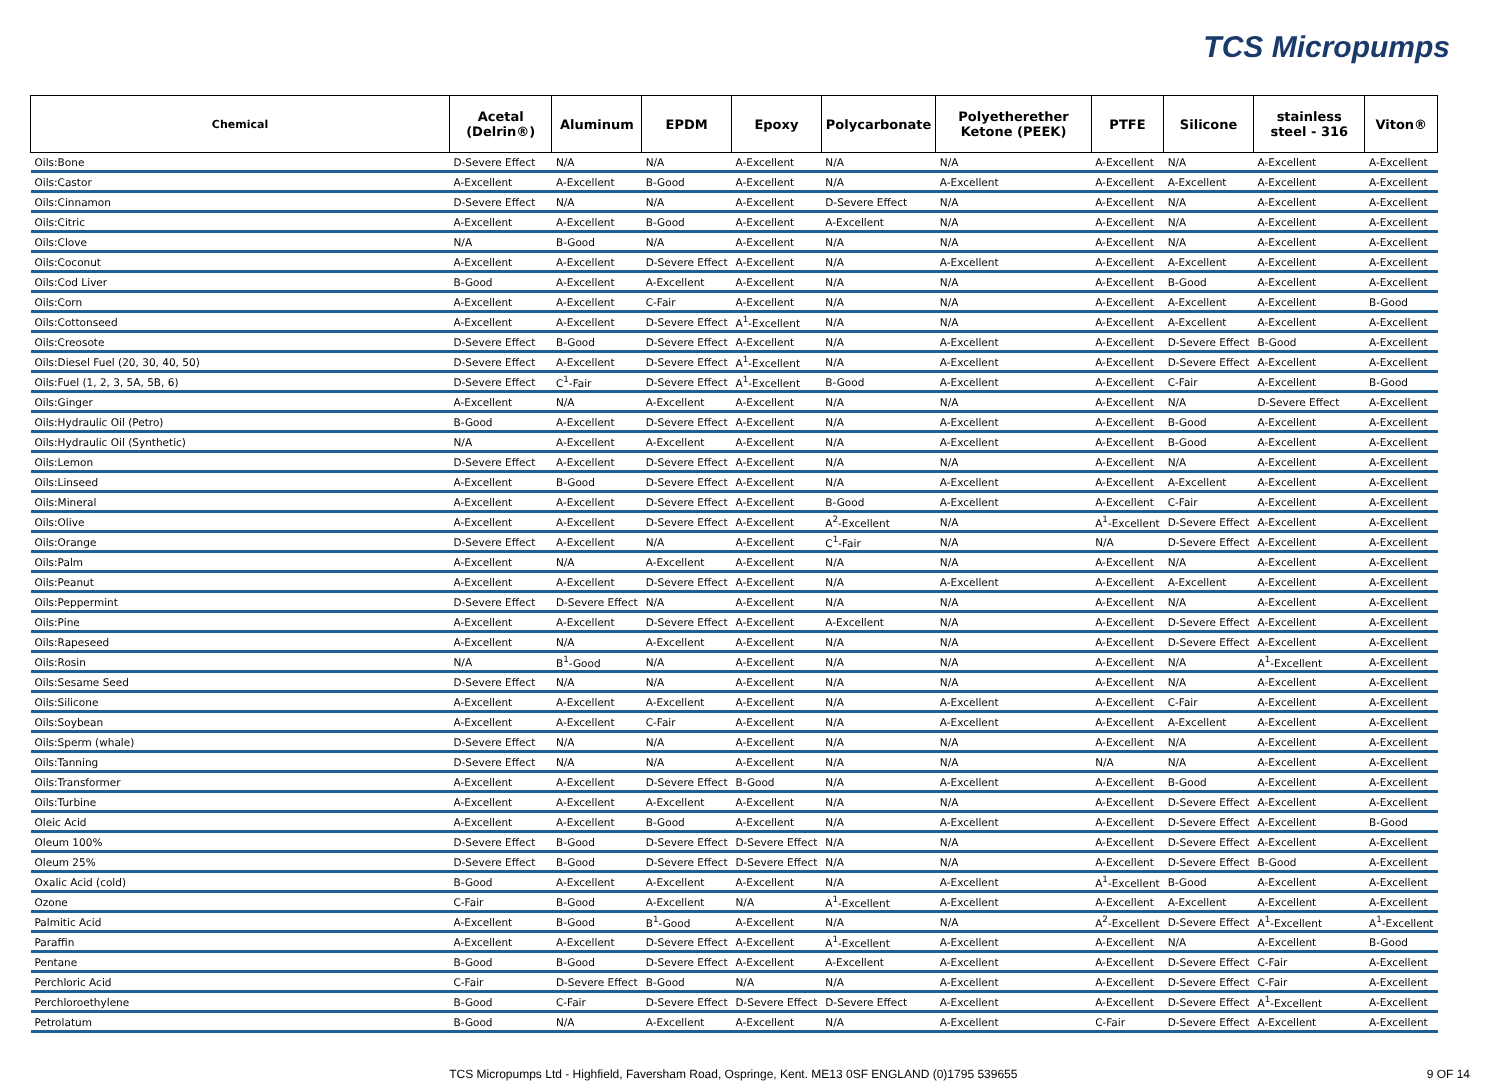TCS Micropumps
| Chemical | Acetal (Delrin®) | Aluminum | EPDM | Epoxy | Polycarbonate | Polyetherether Ketone (PEEK) | PTFE | Silicone | stainless steel - 316 | Viton® |
| --- | --- | --- | --- | --- | --- | --- | --- | --- | --- | --- |
| Oils:Bone | D-Severe Effect | N/A | N/A | A-Excellent | N/A | N/A | A-Excellent | N/A | A-Excellent | A-Excellent |
| Oils:Castor | A-Excellent | A-Excellent | B-Good | A-Excellent | N/A | A-Excellent | A-Excellent | A-Excellent | A-Excellent | A-Excellent |
| Oils:Cinnamon | D-Severe Effect | N/A | N/A | A-Excellent | D-Severe Effect | N/A | A-Excellent | N/A | A-Excellent | A-Excellent |
| Oils:Citric | A-Excellent | A-Excellent | B-Good | A-Excellent | A-Excellent | N/A | A-Excellent | N/A | A-Excellent | A-Excellent |
| Oils:Clove | N/A | B-Good | N/A | A-Excellent | N/A | N/A | A-Excellent | N/A | A-Excellent | A-Excellent |
| Oils:Coconut | A-Excellent | A-Excellent | D-Severe Effect | A-Excellent | N/A | A-Excellent | A-Excellent | A-Excellent | A-Excellent | A-Excellent |
| Oils:Cod Liver | B-Good | A-Excellent | A-Excellent | A-Excellent | N/A | N/A | A-Excellent | B-Good | A-Excellent | A-Excellent |
| Oils:Corn | A-Excellent | A-Excellent | C-Fair | A-Excellent | N/A | N/A | A-Excellent | A-Excellent | A-Excellent | B-Good |
| Oils:Cottonseed | A-Excellent | A-Excellent | D-Severe Effect | A<sup>1</sup>-Excellent | N/A | N/A | A-Excellent | A-Excellent | A-Excellent | A-Excellent |
| Oils:Creosote | D-Severe Effect | B-Good | D-Severe Effect | A-Excellent | N/A | A-Excellent | A-Excellent | D-Severe Effect | B-Good | A-Excellent |
| Oils:Diesel Fuel (20, 30, 40, 50) | D-Severe Effect | A-Excellent | D-Severe Effect | A<sup>1</sup>-Excellent | N/A | A-Excellent | A-Excellent | D-Severe Effect | A-Excellent | A-Excellent |
| Oils:Fuel (1, 2, 3, 5A, 5B, 6) | D-Severe Effect | C<sup>1</sup>-Fair | D-Severe Effect | A<sup>1</sup>-Excellent | B-Good | A-Excellent | A-Excellent | C-Fair | A-Excellent | B-Good |
| Oils:Ginger | A-Excellent | N/A | A-Excellent | A-Excellent | N/A | N/A | A-Excellent | N/A | D-Severe Effect | A-Excellent |
| Oils:Hydraulic Oil (Petro) | B-Good | A-Excellent | D-Severe Effect | A-Excellent | N/A | A-Excellent | A-Excellent | B-Good | A-Excellent | A-Excellent |
| Oils:Hydraulic Oil (Synthetic) | N/A | A-Excellent | A-Excellent | A-Excellent | N/A | A-Excellent | A-Excellent | B-Good | A-Excellent | A-Excellent |
| Oils:Lemon | D-Severe Effect | A-Excellent | D-Severe Effect | A-Excellent | N/A | N/A | A-Excellent | N/A | A-Excellent | A-Excellent |
| Oils:Linseed | A-Excellent | B-Good | D-Severe Effect | A-Excellent | N/A | A-Excellent | A-Excellent | A-Excellent | A-Excellent | A-Excellent |
| Oils:Mineral | A-Excellent | A-Excellent | D-Severe Effect | A-Excellent | B-Good | A-Excellent | A-Excellent | C-Fair | A-Excellent | A-Excellent |
| Oils:Olive | A-Excellent | A-Excellent | D-Severe Effect | A-Excellent | A<sup>2</sup>-Excellent | N/A | A<sup>1</sup>-Excellent | D-Severe Effect | A-Excellent | A-Excellent |
| Oils:Orange | D-Severe Effect | A-Excellent | N/A | A-Excellent | C<sup>1</sup>-Fair | N/A | N/A | D-Severe Effect | A-Excellent | A-Excellent |
| Oils:Palm | A-Excellent | N/A | A-Excellent | A-Excellent | N/A | N/A | A-Excellent | N/A | A-Excellent | A-Excellent |
| Oils:Peanut | A-Excellent | A-Excellent | D-Severe Effect | A-Excellent | N/A | A-Excellent | A-Excellent | A-Excellent | A-Excellent | A-Excellent |
| Oils:Peppermint | D-Severe Effect | D-Severe Effect | N/A | A-Excellent | N/A | N/A | A-Excellent | N/A | A-Excellent | A-Excellent |
| Oils:Pine | A-Excellent | A-Excellent | D-Severe Effect | A-Excellent | A-Excellent | N/A | A-Excellent | D-Severe Effect | A-Excellent | A-Excellent |
| Oils:Rapeseed | A-Excellent | N/A | A-Excellent | A-Excellent | N/A | N/A | A-Excellent | D-Severe Effect | A-Excellent | A-Excellent |
| Oils:Rosin | N/A | B<sup>1</sup>-Good | N/A | A-Excellent | N/A | N/A | A-Excellent | N/A | A<sup>1</sup>-Excellent | A-Excellent |
| Oils:Sesame Seed | D-Severe Effect | N/A | N/A | A-Excellent | N/A | N/A | A-Excellent | N/A | A-Excellent | A-Excellent |
| Oils:Silicone | A-Excellent | A-Excellent | A-Excellent | A-Excellent | N/A | A-Excellent | A-Excellent | C-Fair | A-Excellent | A-Excellent |
| Oils:Soybean | A-Excellent | A-Excellent | C-Fair | A-Excellent | N/A | A-Excellent | A-Excellent | A-Excellent | A-Excellent | A-Excellent |
| Oils:Sperm (whale) | D-Severe Effect | N/A | N/A | A-Excellent | N/A | N/A | A-Excellent | N/A | A-Excellent | A-Excellent |
| Oils:Tanning | D-Severe Effect | N/A | N/A | A-Excellent | N/A | N/A | N/A | N/A | A-Excellent | A-Excellent |
| Oils:Transformer | A-Excellent | A-Excellent | D-Severe Effect | B-Good | N/A | A-Excellent | A-Excellent | B-Good | A-Excellent | A-Excellent |
| Oils:Turbine | A-Excellent | A-Excellent | A-Excellent | A-Excellent | N/A | N/A | A-Excellent | D-Severe Effect | A-Excellent | A-Excellent |
| Oleic Acid | A-Excellent | A-Excellent | B-Good | A-Excellent | N/A | A-Excellent | A-Excellent | D-Severe Effect | A-Excellent | B-Good |
| Oleum 100% | D-Severe Effect | B-Good | D-Severe Effect | D-Severe Effect | N/A | N/A | A-Excellent | D-Severe Effect | A-Excellent | A-Excellent |
| Oleum 25% | D-Severe Effect | B-Good | D-Severe Effect | D-Severe Effect | N/A | N/A | A-Excellent | D-Severe Effect | B-Good | A-Excellent |
| Oxalic Acid (cold) | B-Good | A-Excellent | A-Excellent | A-Excellent | N/A | A-Excellent | A<sup>1</sup>-Excellent | B-Good | A-Excellent | A-Excellent |
| Ozone | C-Fair | B-Good | A-Excellent | N/A | A<sup>1</sup>-Excellent | A-Excellent | A-Excellent | A-Excellent | A-Excellent | A-Excellent |
| Palmitic Acid | A-Excellent | B-Good | B<sup>1</sup>-Good | A-Excellent | N/A | N/A | A<sup>2</sup>-Excellent | D-Severe Effect | A<sup>1</sup>-Excellent | A<sup>1</sup>-Excellent |
| Paraffin | A-Excellent | A-Excellent | D-Severe Effect | A-Excellent | A<sup>1</sup>-Excellent | A-Excellent | A-Excellent | N/A | A-Excellent | B-Good |
| Pentane | B-Good | B-Good | D-Severe Effect | A-Excellent | A-Excellent | A-Excellent | A-Excellent | D-Severe Effect | C-Fair | A-Excellent |
| Perchloric Acid | C-Fair | D-Severe Effect | B-Good | N/A | N/A | A-Excellent | A-Excellent | D-Severe Effect | C-Fair | A-Excellent |
| Perchloroethylene | B-Good | C-Fair | D-Severe Effect | D-Severe Effect | D-Severe Effect | A-Excellent | A-Excellent | D-Severe Effect | A<sup>1</sup>-Excellent | A-Excellent |
| Petrolatum | B-Good | N/A | A-Excellent | A-Excellent | N/A | A-Excellent | C-Fair | D-Severe Effect | A-Excellent | A-Excellent |
TCS Micropumps Ltd - Highfield, Faversham Road, Ospringe, Kent. ME13 0SF ENGLAND (0)1795 539655 9 OF 14